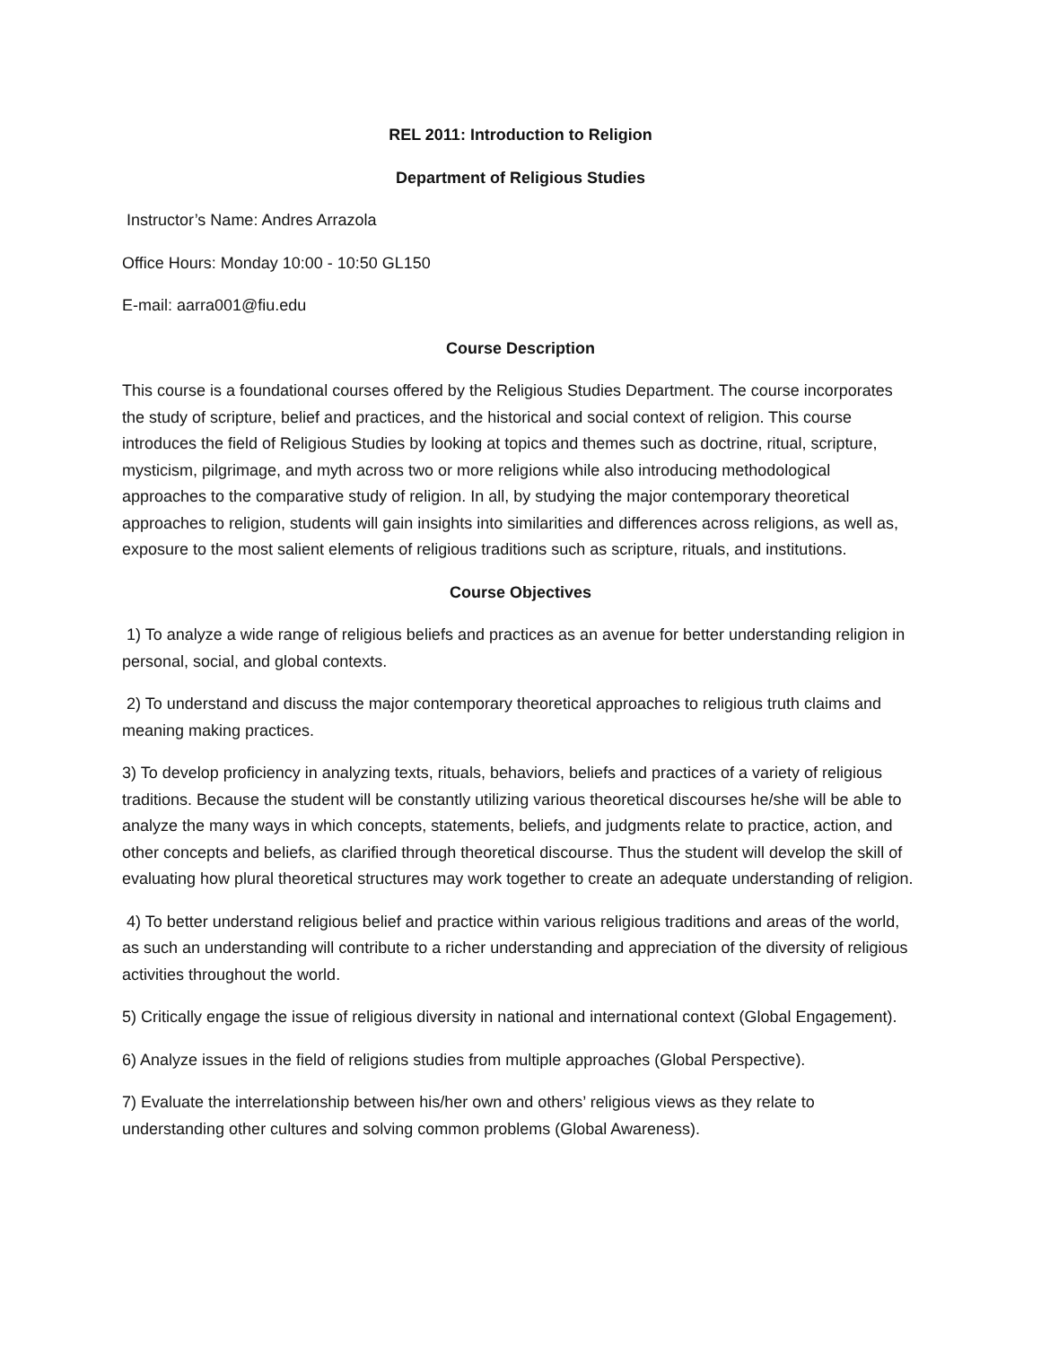REL 2011: Introduction to Religion
Department of Religious Studies
Instructor’s Name: Andres Arrazola
Office Hours: Monday 10:00 - 10:50 GL150
E-mail: aarra001@fiu.edu
Course Description
This course is a foundational courses offered by the Religious Studies Department. The course incorporates the study of scripture, belief and practices, and the historical and social context of religion. This course introduces the field of Religious Studies by looking at topics and themes such as doctrine, ritual, scripture, mysticism, pilgrimage, and myth across two or more religions while also introducing methodological approaches to the comparative study of religion. In all, by studying the major contemporary theoretical approaches to religion, students will gain insights into similarities and differences across religions, as well as, exposure to the most salient elements of religious traditions such as scripture, rituals, and institutions.
Course Objectives
1) To analyze a wide range of religious beliefs and practices as an avenue for better understanding religion in personal, social, and global contexts.
2) To understand and discuss the major contemporary theoretical approaches to religious truth claims and meaning making practices.
3) To develop proficiency in analyzing texts, rituals, behaviors, beliefs and practices of a variety of religious traditions. Because the student will be constantly utilizing various theoretical discourses he/she will be able to analyze the many ways in which concepts, statements, beliefs, and judgments relate to practice, action, and other concepts and beliefs, as clarified through theoretical discourse. Thus the student will develop the skill of evaluating how plural theoretical structures may work together to create an adequate understanding of religion.
4) To better understand religious belief and practice within various religious traditions and areas of the world, as such an understanding will contribute to a richer understanding and appreciation of the diversity of religious activities throughout the world.
5) Critically engage the issue of religious diversity in national and international context (Global Engagement).
6) Analyze issues in the field of religions studies from multiple approaches (Global Perspective).
7) Evaluate the interrelationship between his/her own and others’ religious views as they relate to understanding other cultures and solving common problems (Global Awareness).